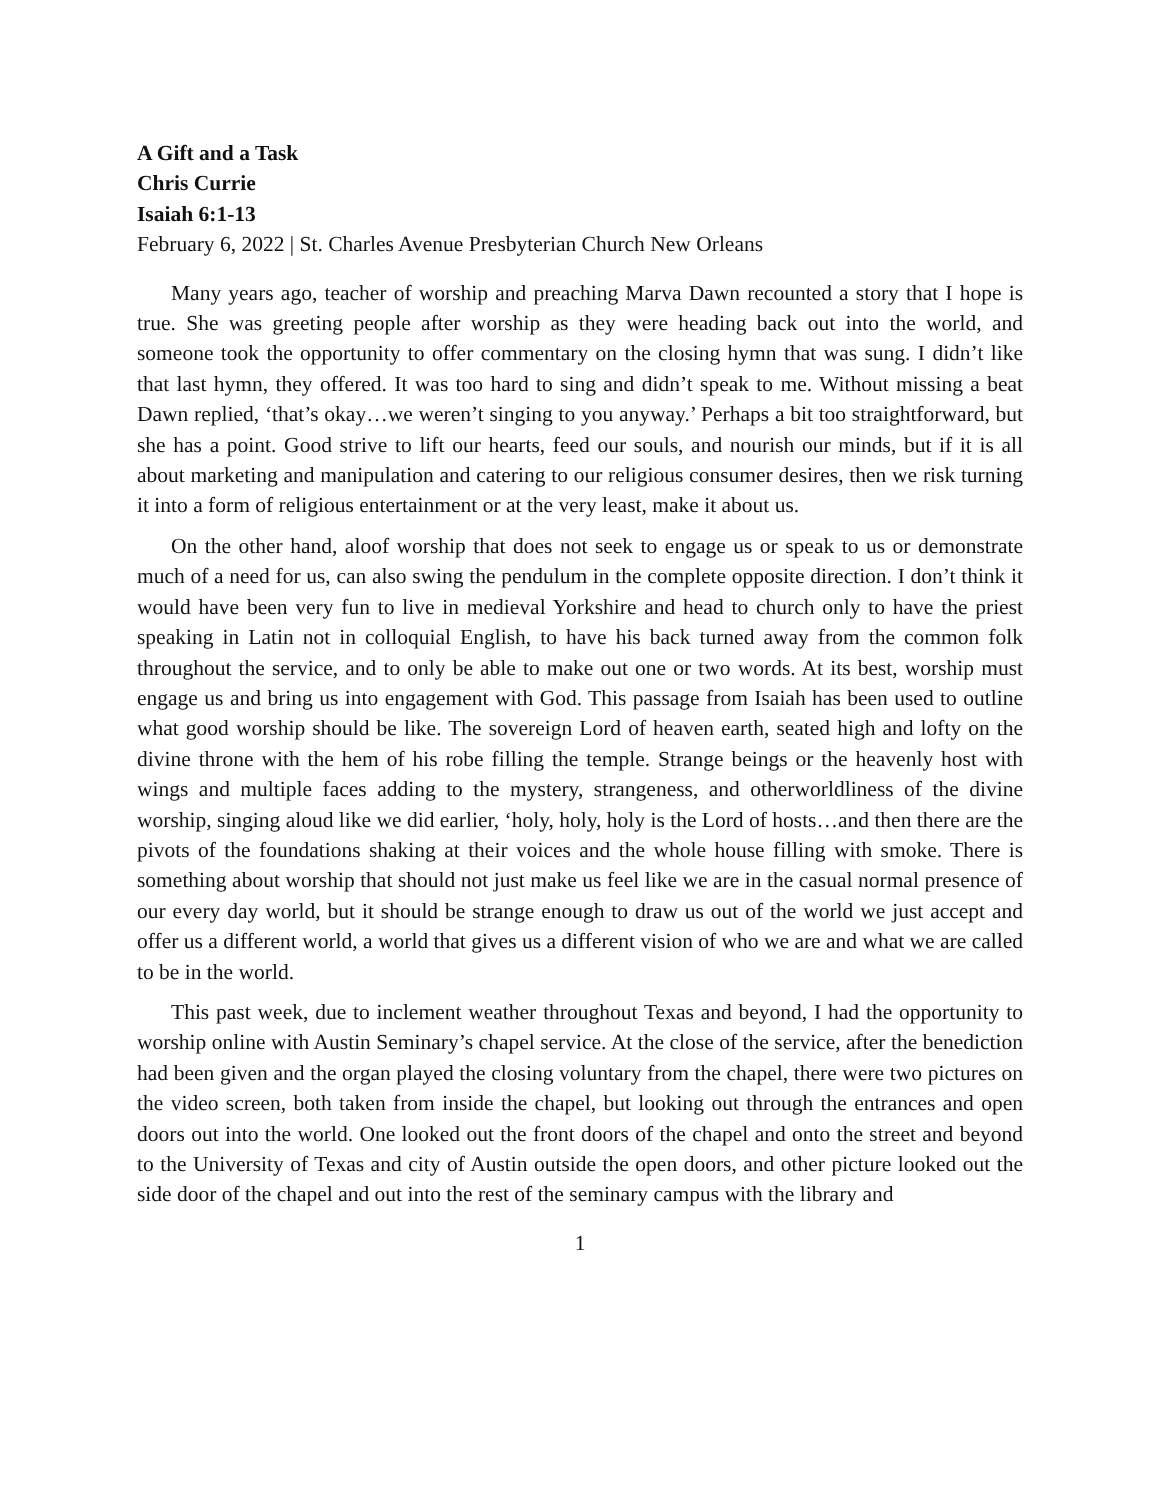A Gift and a Task
Chris Currie
Isaiah 6:1-13
February 6, 2022 | St. Charles Avenue Presbyterian Church New Orleans
Many years ago, teacher of worship and preaching Marva Dawn recounted a story that I hope is true. She was greeting people after worship as they were heading back out into the world, and someone took the opportunity to offer commentary on the closing hymn that was sung. I didn’t like that last hymn, they offered. It was too hard to sing and didn’t speak to me. Without missing a beat Dawn replied, ‘that’s okay…we weren’t singing to you anyway.’ Perhaps a bit too straightforward, but she has a point. Good strive to lift our hearts, feed our souls, and nourish our minds, but if it is all about marketing and manipulation and catering to our religious consumer desires, then we risk turning it into a form of religious entertainment or at the very least, make it about us.
On the other hand, aloof worship that does not seek to engage us or speak to us or demonstrate much of a need for us, can also swing the pendulum in the complete opposite direction. I don’t think it would have been very fun to live in medieval Yorkshire and head to church only to have the priest speaking in Latin not in colloquial English, to have his back turned away from the common folk throughout the service, and to only be able to make out one or two words. At its best, worship must engage us and bring us into engagement with God. This passage from Isaiah has been used to outline what good worship should be like. The sovereign Lord of heaven earth, seated high and lofty on the divine throne with the hem of his robe filling the temple. Strange beings or the heavenly host with wings and multiple faces adding to the mystery, strangeness, and otherworldliness of the divine worship, singing aloud like we did earlier, ‘holy, holy, holy is the Lord of hosts…and then there are the pivots of the foundations shaking at their voices and the whole house filling with smoke. There is something about worship that should not just make us feel like we are in the casual normal presence of our every day world, but it should be strange enough to draw us out of the world we just accept and offer us a different world, a world that gives us a different vision of who we are and what we are called to be in the world.
This past week, due to inclement weather throughout Texas and beyond, I had the opportunity to worship online with Austin Seminary’s chapel service. At the close of the service, after the benediction had been given and the organ played the closing voluntary from the chapel, there were two pictures on the video screen, both taken from inside the chapel, but looking out through the entrances and open doors out into the world. One looked out the front doors of the chapel and onto the street and beyond to the University of Texas and city of Austin outside the open doors, and other picture looked out the side door of the chapel and out into the rest of the seminary campus with the library and
1